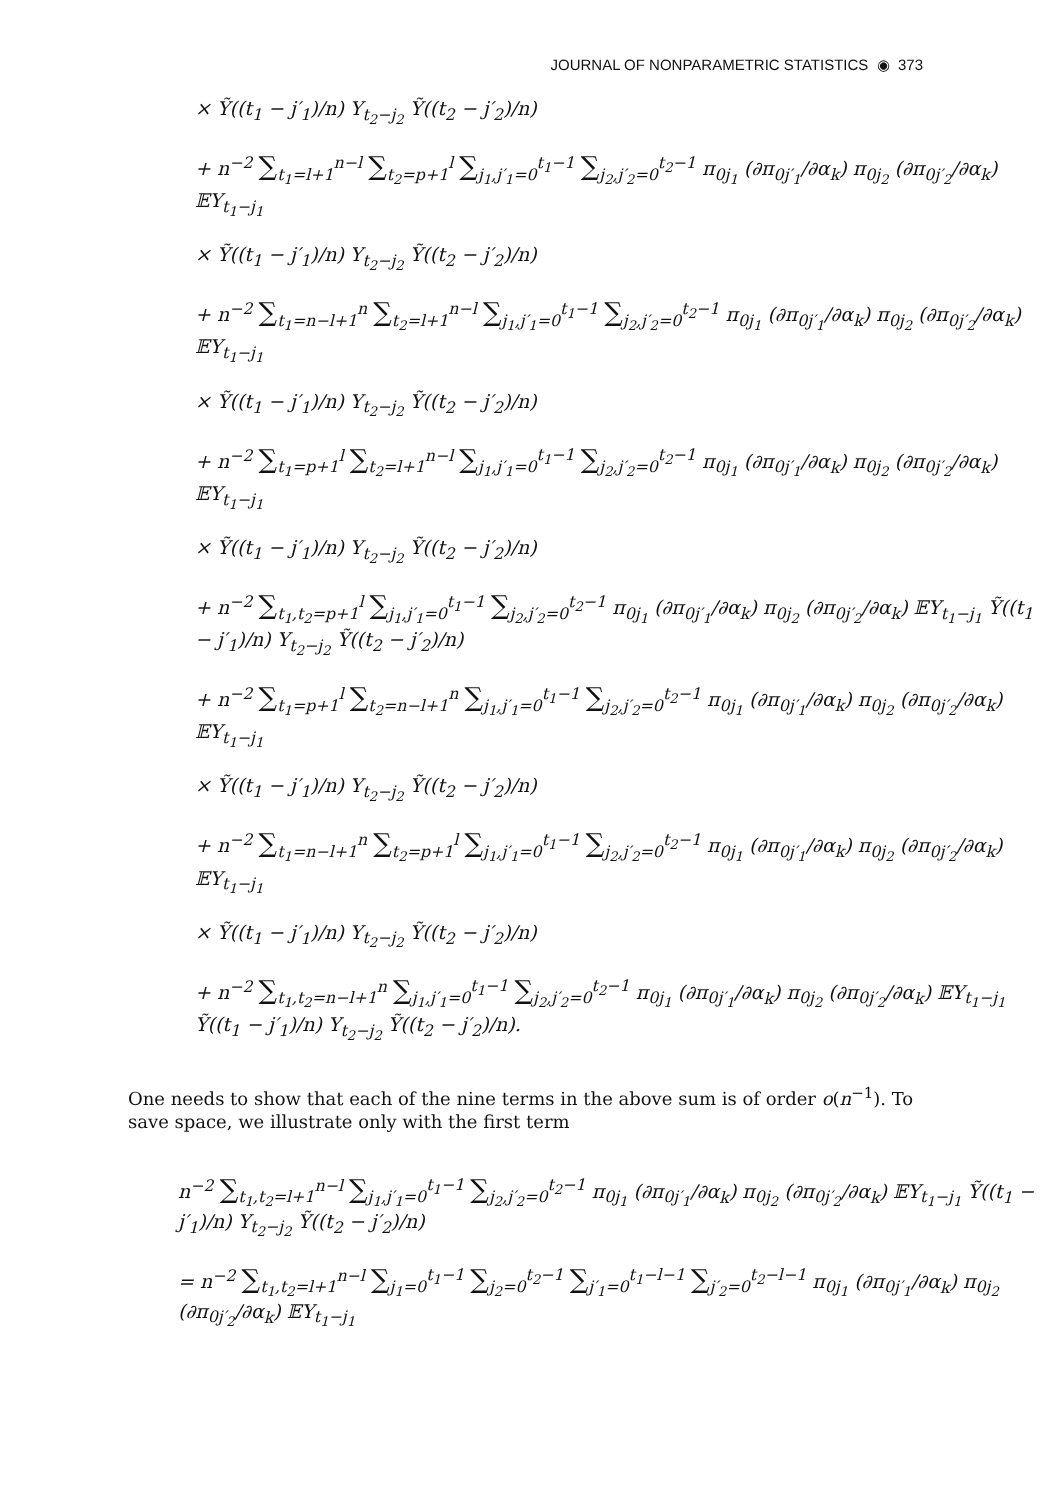JOURNAL OF NONPARAMETRIC STATISTICS ◉ 373
× Ỹ((t<sub>1</sub> − j′<sub>1</sub>)/n) Y<sub>t<sub>2</sub>−j<sub>2</sub></sub> Ỹ((t<sub>2</sub> − j′<sub>2</sub>)/n)
+ n<sup>−2</sup> ∑<sub>t<sub>1</sub>=l+1</sub><sup>n−l</sup> ∑<sub>t<sub>2</sub>=p+1</sub><sup>l</sup> ∑<sub>j<sub>1</sub>,j′<sub>1</sub>=0</sub><sup>t<sub>1</sub>−1</sup> ∑<sub>j<sub>2</sub>,j′<sub>2</sub>=0</sub><sup>t<sub>2</sub>−1</sup> π<sub>0j<sub>1</sub></sub> (∂π<sub>0j′<sub>1</sub></sub>/∂α<sub>k</sub>) π<sub>0j<sub>2</sub></sub> (∂π<sub>0j′<sub>2</sub></sub>/∂α<sub>k</sub>) 𝔼Y<sub>t<sub>1</sub>−j<sub>1</sub></sub>
× Ỹ((t<sub>1</sub> − j′<sub>1</sub>)/n) Y<sub>t<sub>2</sub>−j<sub>2</sub></sub> Ỹ((t<sub>2</sub> − j′<sub>2</sub>)/n)
+ n<sup>−2</sup> ∑<sub>t<sub>1</sub>=n−l+1</sub><sup>n</sup> ∑<sub>t<sub>2</sub>=l+1</sub><sup>n−l</sup> ∑<sub>j<sub>1</sub>,j′<sub>1</sub>=0</sub><sup>t<sub>1</sub>−1</sup> ∑<sub>j<sub>2</sub>,j′<sub>2</sub>=0</sub><sup>t<sub>2</sub>−1</sup> π<sub>0j<sub>1</sub></sub> (∂π<sub>0j′<sub>1</sub></sub>/∂α<sub>k</sub>) π<sub>0j<sub>2</sub></sub> (∂π<sub>0j′<sub>2</sub></sub>/∂α<sub>k</sub>) 𝔼Y<sub>t<sub>1</sub>−j<sub>1</sub></sub>
× Ỹ((t<sub>1</sub> − j′<sub>1</sub>)/n) Y<sub>t<sub>2</sub>−j<sub>2</sub></sub> Ỹ((t<sub>2</sub> − j′<sub>2</sub>)/n)
+ n<sup>−2</sup> ∑<sub>t<sub>1</sub>=p+1</sub><sup>l</sup> ∑<sub>t<sub>2</sub>=l+1</sub><sup>n−l</sup> ∑<sub>j<sub>1</sub>,j′<sub>1</sub>=0</sub><sup>t<sub>1</sub>−1</sup> ∑<sub>j<sub>2</sub>,j′<sub>2</sub>=0</sub><sup>t<sub>2</sub>−1</sup> π<sub>0j<sub>1</sub></sub> (∂π<sub>0j′<sub>1</sub></sub>/∂α<sub>k</sub>) π<sub>0j<sub>2</sub></sub> (∂π<sub>0j′<sub>2</sub></sub>/∂α<sub>k</sub>) 𝔼Y<sub>t<sub>1</sub>−j<sub>1</sub></sub>
× Ỹ((t<sub>1</sub> − j′<sub>1</sub>)/n) Y<sub>t<sub>2</sub>−j<sub>2</sub></sub> Ỹ((t<sub>2</sub> − j′<sub>2</sub>)/n)
+ n<sup>−2</sup> ∑<sub>t<sub>1</sub>,t<sub>2</sub>=p+1</sub><sup>l</sup> ∑<sub>j<sub>1</sub>,j′<sub>1</sub>=0</sub><sup>t<sub>1</sub>−1</sup> ∑<sub>j<sub>2</sub>,j′<sub>2</sub>=0</sub><sup>t<sub>2</sub>−1</sup> π<sub>0j<sub>1</sub></sub> (∂π<sub>0j′<sub>1</sub></sub>/∂α<sub>k</sub>) π<sub>0j<sub>2</sub></sub> (∂π<sub>0j′<sub>2</sub></sub>/∂α<sub>k</sub>) 𝔼Y<sub>t<sub>1</sub>−j<sub>1</sub></sub> Ỹ((t<sub>1</sub> − j′<sub>1</sub>)/n) Y<sub>t<sub>2</sub>−j<sub>2</sub></sub> Ỹ((t<sub>2</sub> − j′<sub>2</sub>)/n)
+ n<sup>−2</sup> ∑<sub>t<sub>1</sub>=p+1</sub><sup>l</sup> ∑<sub>t<sub>2</sub>=n−l+1</sub><sup>n</sup> ∑<sub>j<sub>1</sub>,j′<sub>1</sub>=0</sub><sup>t<sub>1</sub>−1</sup> ∑<sub>j<sub>2</sub>,j′<sub>2</sub>=0</sub><sup>t<sub>2</sub>−1</sup> π<sub>0j<sub>1</sub></sub> (∂π<sub>0j′<sub>1</sub></sub>/∂α<sub>k</sub>) π<sub>0j<sub>2</sub></sub> (∂π<sub>0j′<sub>2</sub></sub>/∂α<sub>k</sub>) 𝔼Y<sub>t<sub>1</sub>−j<sub>1</sub></sub>
× Ỹ((t<sub>1</sub> − j′<sub>1</sub>)/n) Y<sub>t<sub>2</sub>−j<sub>2</sub></sub> Ỹ((t<sub>2</sub> − j′<sub>2</sub>)/n)
+ n<sup>−2</sup> ∑<sub>t<sub>1</sub>=n−l+1</sub><sup>n</sup> ∑<sub>t<sub>2</sub>=p+1</sub><sup>l</sup> ∑<sub>j<sub>1</sub>,j′<sub>1</sub>=0</sub><sup>t<sub>1</sub>−1</sup> ∑<sub>j<sub>2</sub>,j′<sub>2</sub>=0</sub><sup>t<sub>2</sub>−1</sup> π<sub>0j<sub>1</sub></sub> (∂π<sub>0j′<sub>1</sub></sub>/∂α<sub>k</sub>) π<sub>0j<sub>2</sub></sub> (∂π<sub>0j′<sub>2</sub></sub>/∂α<sub>k</sub>) 𝔼Y<sub>t<sub>1</sub>−j<sub>1</sub></sub>
× Ỹ((t<sub>1</sub> − j′<sub>1</sub>)/n) Y<sub>t<sub>2</sub>−j<sub>2</sub></sub> Ỹ((t<sub>2</sub> − j′<sub>2</sub>)/n)
+ n<sup>−2</sup> ∑<sub>t<sub>1</sub>,t<sub>2</sub>=n−l+1</sub><sup>n</sup> ∑<sub>j<sub>1</sub>,j′<sub>1</sub>=0</sub><sup>t<sub>1</sub>−1</sup> ∑<sub>j<sub>2</sub>,j′<sub>2</sub>=0</sub><sup>t<sub>2</sub>−1</sup> π<sub>0j<sub>1</sub></sub> (∂π<sub>0j′<sub>1</sub></sub>/∂α<sub>k</sub>) π<sub>0j<sub>2</sub></sub> (∂π<sub>0j′<sub>2</sub></sub>/∂α<sub>k</sub>) 𝔼Y<sub>t<sub>1</sub>−j<sub>1</sub></sub> Ỹ((t<sub>1</sub> − j′<sub>1</sub>)/n) Y<sub>t<sub>2</sub>−j<sub>2</sub></sub> Ỹ((t<sub>2</sub> − j′<sub>2</sub>)/n).
One needs to show that each of the nine terms in the above sum is of order o(n<sup>−1</sup>). To save space, we illustrate only with the first term
n<sup>−2</sup> ∑<sub>t<sub>1</sub>,t<sub>2</sub>=l+1</sub><sup>n−l</sup> ∑<sub>j<sub>1</sub>,j′<sub>1</sub>=0</sub><sup>t<sub>1</sub>−1</sup> ∑<sub>j<sub>2</sub>,j′<sub>2</sub>=0</sub><sup>t<sub>2</sub>−1</sup> π<sub>0j<sub>1</sub></sub> (∂π<sub>0j′<sub>1</sub></sub>/∂α<sub>k</sub>) π<sub>0j<sub>2</sub></sub> (∂π<sub>0j′<sub>2</sub></sub>/∂α<sub>k</sub>) 𝔼Y<sub>t<sub>1</sub>−j<sub>1</sub></sub> Ỹ((t<sub>1</sub> − j′<sub>1</sub>)/n) Y<sub>t<sub>2</sub>−j<sub>2</sub></sub> Ỹ((t<sub>2</sub> − j′<sub>2</sub>)/n)
= n<sup>−2</sup> ∑<sub>t<sub>1</sub>,t<sub>2</sub>=l+1</sub><sup>n−l</sup> ∑<sub>j<sub>1</sub>=0</sub><sup>t<sub>1</sub>−1</sup> ∑<sub>j<sub>2</sub>=0</sub><sup>t<sub>2</sub>−1</sup> ∑<sub>j′<sub>1</sub>=0</sub><sup>t<sub>1</sub>−l−1</sup> ∑<sub>j′<sub>2</sub>=0</sub><sup>t<sub>2</sub>−l−1</sup> π<sub>0j<sub>1</sub></sub> (∂π<sub>0j′<sub>1</sub></sub>/∂α<sub>k</sub>) π<sub>0j<sub>2</sub></sub> (∂π<sub>0j′<sub>2</sub></sub>/∂α<sub>k</sub>) 𝔼Y<sub>t<sub>1</sub>−j<sub>1</sub></sub>